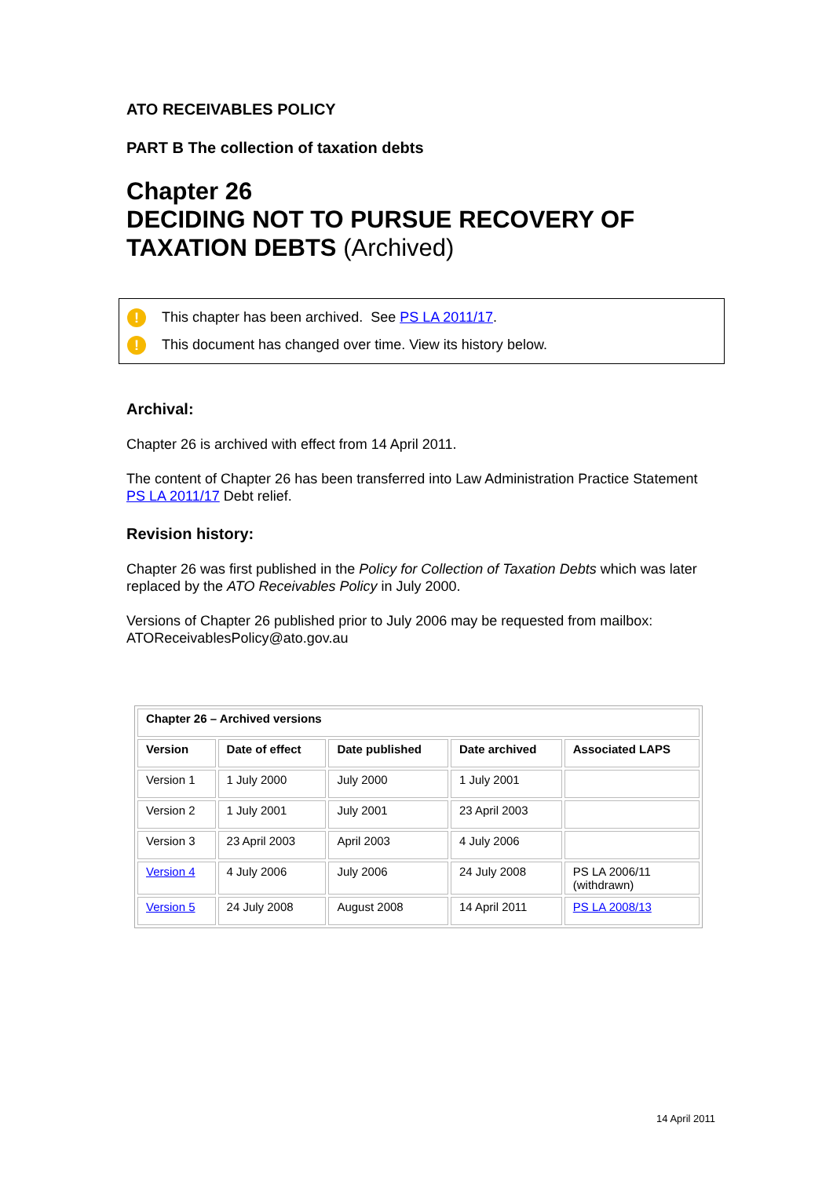ATO RECEIVABLES POLICY
PART B The collection of taxation debts
Chapter 26
DECIDING NOT TO PURSUE RECOVERY OF TAXATION DEBTS (Archived)
! This chapter has been archived. See PS LA 2011/17.
! This document has changed over time. View its history below.
Archival:
Chapter 26 is archived with effect from 14 April 2011.
The content of Chapter 26 has been transferred into Law Administration Practice Statement PS LA 2011/17 Debt relief.
Revision history:
Chapter 26 was first published in the Policy for Collection of Taxation Debts which was later replaced by the ATO Receivables Policy in July 2000.
Versions of Chapter 26 published prior to July 2006 may be requested from mailbox: ATOReceivablesPolicy@ato.gov.au
| Chapter 26 – Archived versions | | | | |
| --- | --- | --- | --- | --- |
| Version | Date of effect | Date published | Date archived | Associated LAPS |
| Version 1 | 1 July 2000 | July 2000 | 1 July 2001 | |
| Version 2 | 1 July 2001 | July 2001 | 23 April 2003 | |
| Version 3 | 23 April 2003 | April 2003 | 4 July 2006 | |
| Version 4 | 4 July 2006 | July 2006 | 24 July 2008 | PS LA 2006/11 (withdrawn) |
| Version 5 | 24 July 2008 | August 2008 | 14 April 2011 | PS LA 2008/13 |
14 April 2011